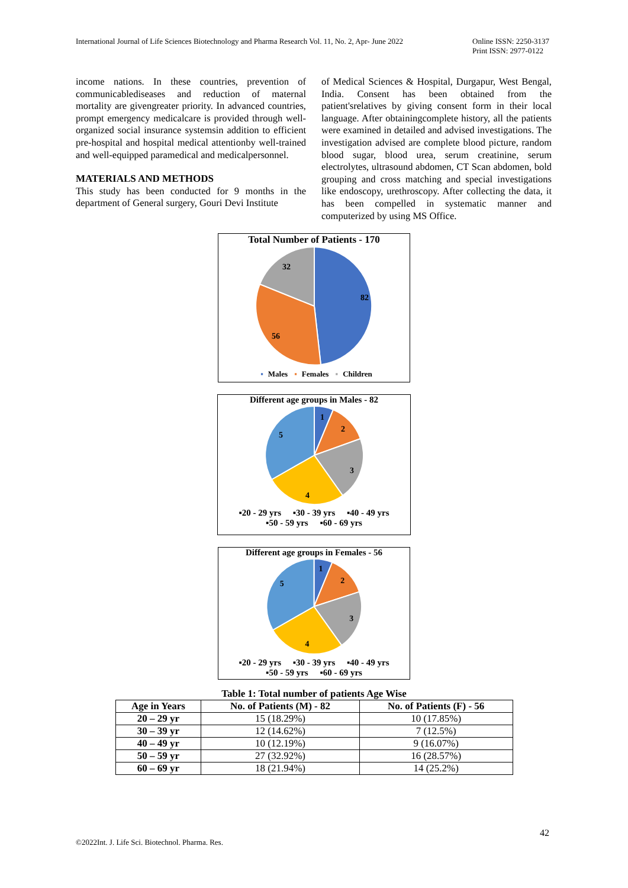International Journal of Life Sciences Biotechnology and Pharma Research Vol. 11, No. 2, Apr- June 2022 Online ISSN: 2250-3137
Print ISSN: 2977-0122
income nations. In these countries, prevention of communicablediseases and reduction of maternal mortality are givengreater priority. In advanced countries, prompt emergency medicalcare is provided through well-organized social insurance systemsin addition to efficient pre-hospital and hospital medical attentionby well-trained and well-equipped paramedical and medicalpersonnel.
MATERIALS AND METHODS
This study has been conducted for 9 months in the department of General surgery, Gouri Devi Institute
of Medical Sciences & Hospital, Durgapur, West Bengal, India. Consent has been obtained from the patient'srelatives by giving consent form in their local language. After obtainingcomplete history, all the patients were examined in detailed and advised investigations. The investigation advised are complete blood picture, random blood sugar, blood urea, serum creatinine, serum electrolytes, ultrasound abdomen, CT Scan abdomen, bold grouping and cross matching and special investigations like endoscopy, urethroscopy. After collecting the data, it has been compelled in systematic manner and computerized by using MS Office.
Total Number of Patients - 170
82
56
32
▪ Males ▪ Females ▪ Children
Different age groups in Males - 82
1
2
3
4
5
▪20 - 29 yrs ▪30 - 39 yrs ▪40 - 49 yrs
▪50 - 59 yrs ▪60 - 69 yrs
Different age groups in Females - 56
1
2
3
4
5
▪20 - 29 yrs ▪30 - 39 yrs ▪40 - 49 yrs
▪50 - 59 yrs ▪60 - 69 yrs
Table 1: Total number of patients Age Wise
| Age in Years | No. of Patients (M) - 82 | No. of Patients (F) - 56 |
| --- | --- | --- |
| 20 – 29 yr | 15 (18.29%) | 10 (17.85%) |
| 30 – 39 yr | 12 (14.62%) | 7 (12.5%) |
| 40 – 49 yr | 10 (12.19%) | 9 (16.07%) |
| 50 – 59 yr | 27 (32.92%) | 16 (28.57%) |
| 60 – 69 yr | 18 (21.94%) | 14 (25.2%) |
42
©2022Int. J. Life Sci. Biotechnol. Pharma. Res.